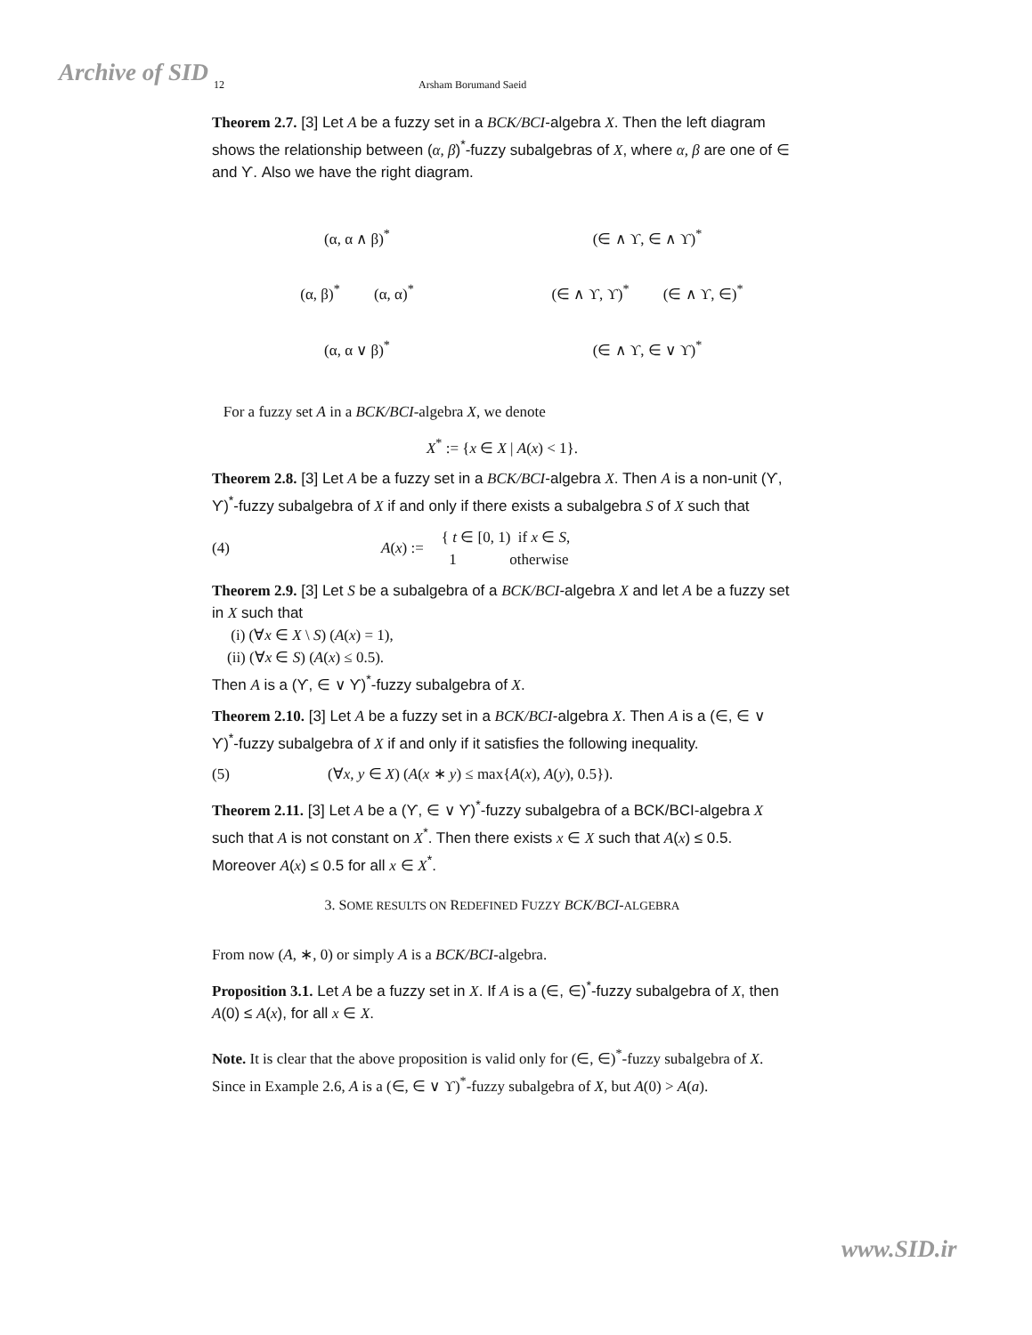Archive of SID 12 Arsham Borumand Saeid
Theorem 2.7. [3] Let A be a fuzzy set in a BCK/BCI-algebra X. Then the left diagram shows the relationship between (α, β)<sup>*</sup>-fuzzy subalgebras of X, where α, β are one of ∈ and ϒ. Also we have the right diagram.
(α, α ∧ β)<sup>*</sup>
(α, β)<sup>*</sup> (α, α)<sup>*</sup>
(α, α ∨ β)<sup>*</sup>
(∈ ∧ ϒ, ∈ ∧ ϒ)<sup>*</sup>
(∈ ∧ ϒ, ϒ)<sup>*</sup> (∈ ∧ ϒ, ∈)<sup>*</sup>
(∈ ∧ ϒ, ∈ ∨ ϒ)<sup>*</sup>
For a fuzzy set A in a BCK/BCI-algebra X, we denote
X<sup>*</sup> := {x ∈ X | A(x) < 1}.
Theorem 2.8. [3] Let A be a fuzzy set in a BCK/BCI-algebra X. Then A is a non-unit (ϒ, ϒ)<sup>*</sup>-fuzzy subalgebra of X if and only if there exists a subalgebra S of X such that
(4) A(x) := { t ∈ [0, 1) if x ∈ S,
1 otherwise
Theorem 2.9. [3] Let S be a subalgebra of a BCK/BCI-algebra X and let A be a fuzzy set in X such that
(i) (∀x ∈ X \ S) (A(x) = 1),
(ii) (∀x ∈ S) (A(x) ≤ 0.5).
Then A is a (ϒ, ∈ ∨ ϒ)<sup>*</sup>-fuzzy subalgebra of X.
Theorem 2.10. [3] Let A be a fuzzy set in a BCK/BCI-algebra X. Then A is a (∈, ∈ ∨ ϒ)<sup>*</sup>-fuzzy subalgebra of X if and only if it satisfies the following inequality.
(5) (∀x, y ∈ X) (A(x ∗ y) ≤ max{A(x), A(y), 0.5}).
Theorem 2.11. [3] Let A be a (ϒ, ∈ ∨ ϒ)<sup>*</sup>-fuzzy subalgebra of a BCK/BCI-algebra X such that A is not constant on X<sup>*</sup>. Then there exists x ∈ X such that A(x) ≤ 0.5. Moreover A(x) ≤ 0.5 for all x ∈ X<sup>*</sup>.
3. SOME RESULTS ON REDEFINED FUZZY BCK/BCI-ALGEBRA
From now (A, ∗, 0) or simply A is a BCK/BCI-algebra.
Proposition 3.1. Let A be a fuzzy set in X. If A is a (∈, ∈)<sup>*</sup>-fuzzy subalgebra of X, then A(0) ≤ A(x), for all x ∈ X.
Note. It is clear that the above proposition is valid only for (∈, ∈)<sup>*</sup>-fuzzy subalgebra of X. Since in Example 2.6, A is a (∈, ∈ ∨ ϒ)<sup>*</sup>-fuzzy subalgebra of X, but A(0) > A(a).
www.SID.ir